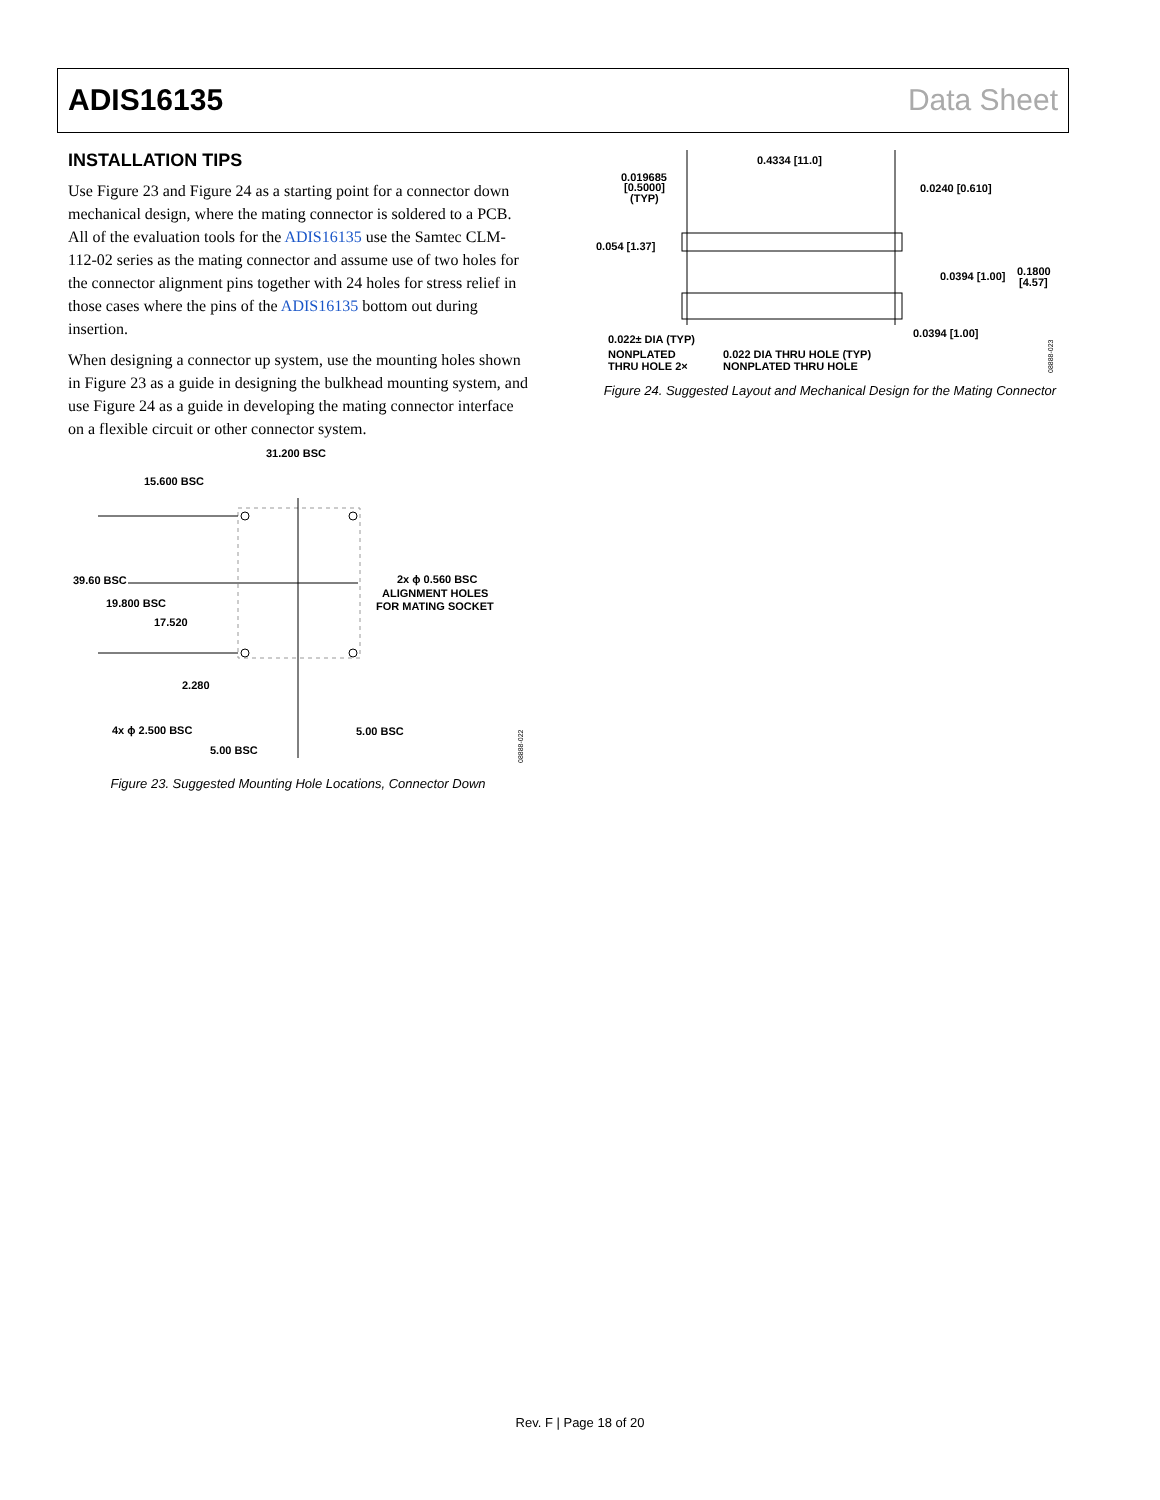ADIS16135 Data Sheet
INSTALLATION TIPS
Use Figure 23 and Figure 24 as a starting point for a connector down mechanical design, where the mating connector is soldered to a PCB. All of the evaluation tools for the ADIS16135 use the Samtec CLM-112-02 series as the mating connector and assume use of two holes for the connector alignment pins together with 24 holes for stress relief in those cases where the pins of the ADIS16135 bottom out during insertion.
When designing a connector up system, use the mounting holes shown in Figure 23 as a guide in designing the bulkhead mounting system, and use Figure 24 as a guide in developing the mating connector interface on a flexible circuit or other connector system.
31.200 BSC
15.600 BSC
39.60 BSC
19.800 BSC
17.520
2.280
2x ϕ 0.560 BSC
ALIGNMENT HOLES
FOR MATING SOCKET
4x ϕ 2.500 BSC
5.00 BSC
5.00 BSC
08888-022
Figure 23. Suggested Mounting Hole Locations, Connector Down
0.4334 [11.0]
0.019685
[0.5000]
(TYP)
0.0240 [0.610]
0.054 [1.37]
0.0394 [1.00]
0.1800
[4.57]
0.0394 [1.00]
0.022± DIA (TYP)
NONPLATED
THRU HOLE 2×
0.022 DIA THRU HOLE (TYP)
NONPLATED THRU HOLE
08888-023
Figure 24. Suggested Layout and Mechanical Design for the Mating Connector
Rev. F | Page 18 of 20